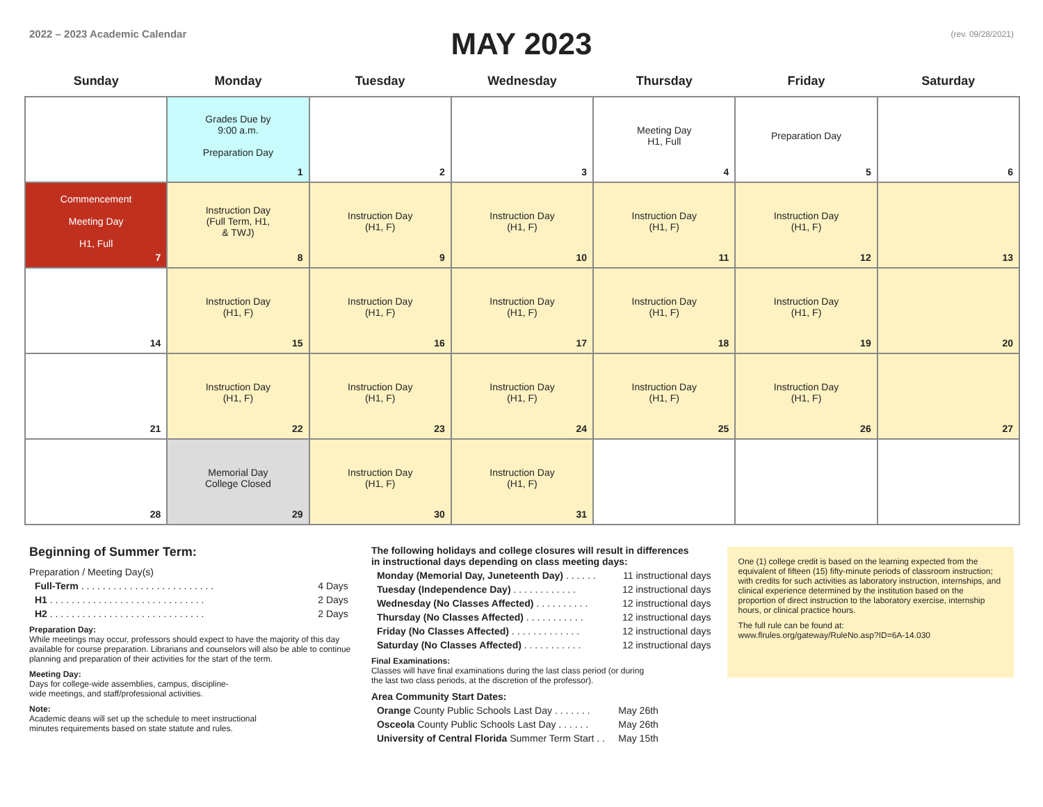2022 – 2023 Academic Calendar
MAY 2023
(rev. 09/28/2021)
| Sunday | Monday | Tuesday | Wednesday | Thursday | Friday | Saturday |
| --- | --- | --- | --- | --- | --- | --- |
| | Grades Due by 9:00 a.m. Preparation Day 1 | 2 | 3 | Meeting Day H1, Full 4 | Preparation Day 5 | 6 |
| Commencement Meeting Day H1, Full 7 | Instruction Day (Full Term, H1, & TWJ) 8 | Instruction Day (H1, F) 9 | Instruction Day (H1, F) 10 | Instruction Day (H1, F) 11 | Instruction Day (H1, F) 12 | 13 |
| 14 | Instruction Day (H1, F) 15 | Instruction Day (H1, F) 16 | Instruction Day (H1, F) 17 | Instruction Day (H1, F) 18 | Instruction Day (H1, F) 19 | 20 |
| 21 | Instruction Day (H1, F) 22 | Instruction Day (H1, F) 23 | Instruction Day (H1, F) 24 | Instruction Day (H1, F) 25 | Instruction Day (H1, F) 26 | 27 |
| 28 | Memorial Day College Closed 29 | Instruction Day (H1, F) 30 | Instruction Day (H1, F) 31 | | | |
Beginning of Summer Term:
Preparation / Meeting Day(s)
Full-Term . . . . . . . . . . . . . . . . . . . . . . . . . 4 Days
H1 . . . . . . . . . . . . . . . . . . . . . . . . . . . . . 2 Days
H2 . . . . . . . . . . . . . . . . . . . . . . . . . . . . . 2 Days
Preparation Day:
While meetings may occur, professors should expect to have the majority of this day available for course preparation. Librarians and counselors will also be able to continue planning and preparation of their activities for the start of the term.
Meeting Day:
Days for college-wide assemblies, campus, discipline-
wide meetings, and staff/professional activities.
Note:
Academic deans will set up the schedule to meet instructional
minutes requirements based on state statute and rules.
The following holidays and college closures will result in differences
in instructional days depending on class meeting days:
Monday (Memorial Day, Juneteenth Day) . . . . . . 11 instructional days
Tuesday (Independence Day) . . . . . . . . . . . . 12 instructional days
Wednesday (No Classes Affected) . . . . . . . . . . 12 instructional days
Thursday (No Classes Affected) . . . . . . . . . . . 12 instructional days
Friday (No Classes Affected) . . . . . . . . . . . . . 12 instructional days
Saturday (No Classes Affected) . . . . . . . . . . . 12 instructional days
Final Examinations:
Classes will have final examinations during the last class period (or during
the last two class periods, at the discretion of the professor).
Area Community Start Dates:
Orange County Public Schools Last Day . . . . . . . May 26th
Osceola County Public Schools Last Day . . . . . . May 26th
University of Central Florida Summer Term Start . . May 15th
One (1) college credit is based on the learning expected from the equivalent of fifteen (15) fifty-minute periods of classroom instruction; with credits for such activities as laboratory instruction, internships, and clinical experience determined by the institution based on the proportion of direct instruction to the laboratory exercise, internship hours, or clinical practice hours.
The full rule can be found at:
www.flrules.org/gateway/RuleNo.asp?ID=6A-14.030